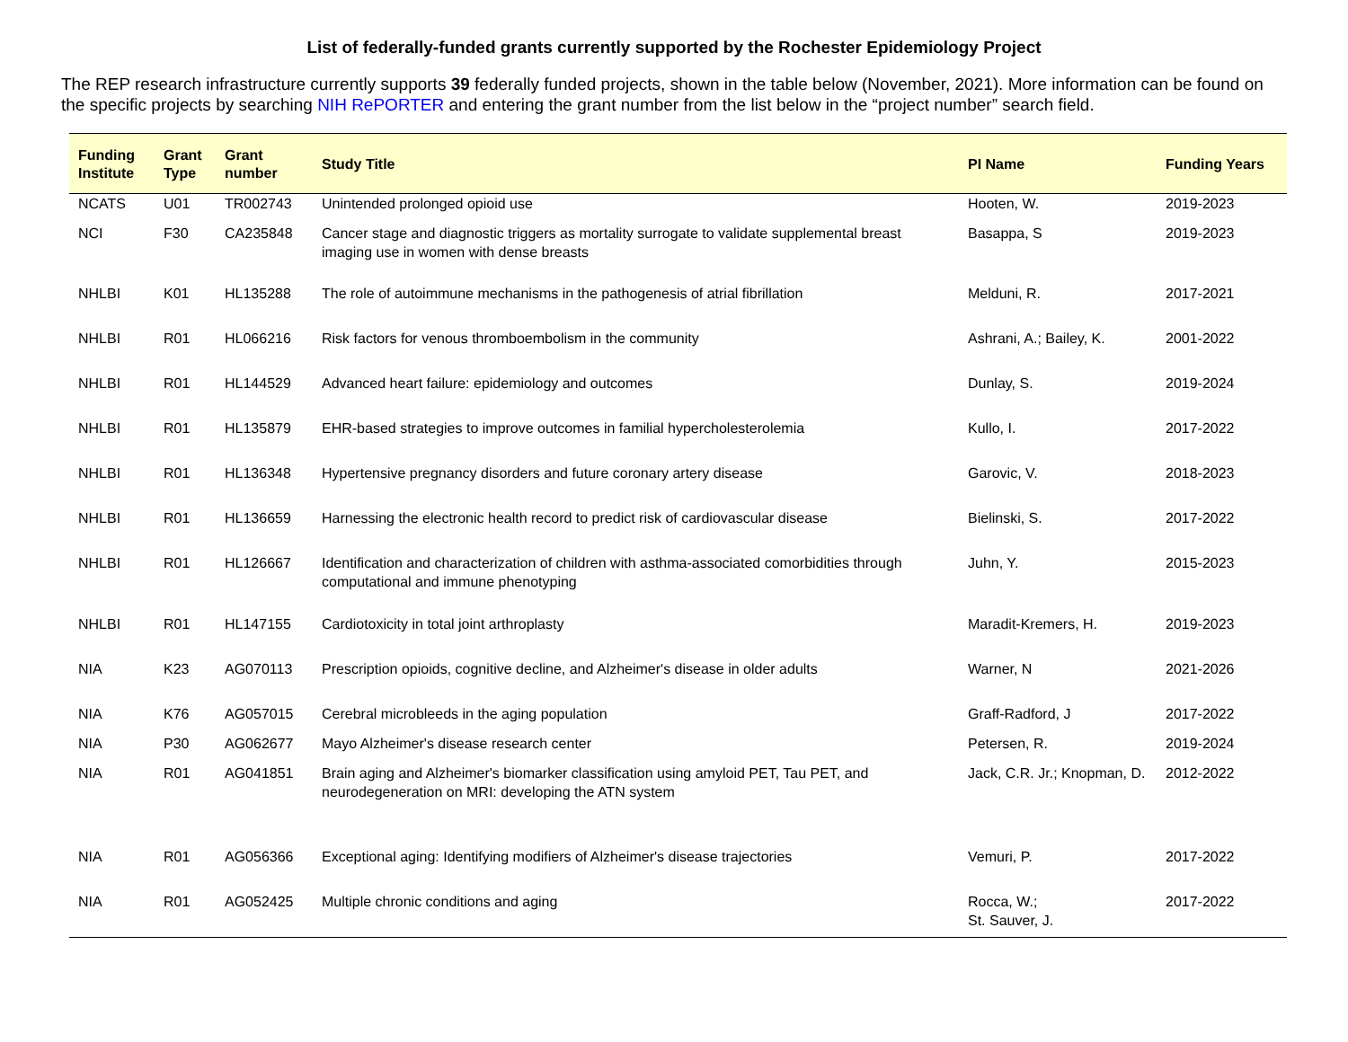List of federally-funded grants currently supported by the Rochester Epidemiology Project
The REP research infrastructure currently supports 39 federally funded projects, shown in the table below (November, 2021). More information can be found on the specific projects by searching NIH RePORTER and entering the grant number from the list below in the “project number” search field.
| Funding Institute | Grant Type | Grant number | Study Title | PI Name | Funding Years |
| --- | --- | --- | --- | --- | --- |
| NCATS | U01 | TR002743 | Unintended prolonged opioid use | Hooten, W. | 2019-2023 |
| NCI | F30 | CA235848 | Cancer stage and diagnostic triggers as mortality surrogate to validate supplemental breast imaging use in women with dense breasts | Basappa, S | 2019-2023 |
| NHLBI | K01 | HL135288 | The role of autoimmune mechanisms in the pathogenesis of atrial fibrillation | Melduni, R. | 2017-2021 |
| NHLBI | R01 | HL066216 | Risk factors for venous thromboembolism in the community | Ashrani, A.; Bailey, K. | 2001-2022 |
| NHLBI | R01 | HL144529 | Advanced heart failure: epidemiology and outcomes | Dunlay, S. | 2019-2024 |
| NHLBI | R01 | HL135879 | EHR-based strategies to improve outcomes in familial hypercholesterolemia | Kullo, I. | 2017-2022 |
| NHLBI | R01 | HL136348 | Hypertensive pregnancy disorders and future coronary artery disease | Garovic, V. | 2018-2023 |
| NHLBI | R01 | HL136659 | Harnessing the electronic health record to predict risk of cardiovascular disease | Bielinski, S. | 2017-2022 |
| NHLBI | R01 | HL126667 | Identification and characterization of children with asthma-associated comorbidities through computational and immune phenotyping | Juhn, Y. | 2015-2023 |
| NHLBI | R01 | HL147155 | Cardiotoxicity in total joint arthroplasty | Maradit-Kremers, H. | 2019-2023 |
| NIA | K23 | AG070113 | Prescription opioids, cognitive decline, and Alzheimer's disease in older adults | Warner, N | 2021-2026 |
| NIA | K76 | AG057015 | Cerebral microbleeds in the aging population | Graff-Radford, J | 2017-2022 |
| NIA | P30 | AG062677 | Mayo Alzheimer's disease research center | Petersen, R. | 2019-2024 |
| NIA | R01 | AG041851 | Brain aging and Alzheimer's biomarker classification using amyloid PET, Tau PET, and neurodegeneration on MRI: developing the ATN system | Jack, C.R. Jr.; Knopman, D. | 2012-2022 |
| NIA | R01 | AG056366 | Exceptional aging: Identifying modifiers of Alzheimer's disease trajectories | Vemuri, P. | 2017-2022 |
| NIA | R01 | AG052425 | Multiple chronic conditions and aging | Rocca, W.; St. Sauver, J. | 2017-2022 |